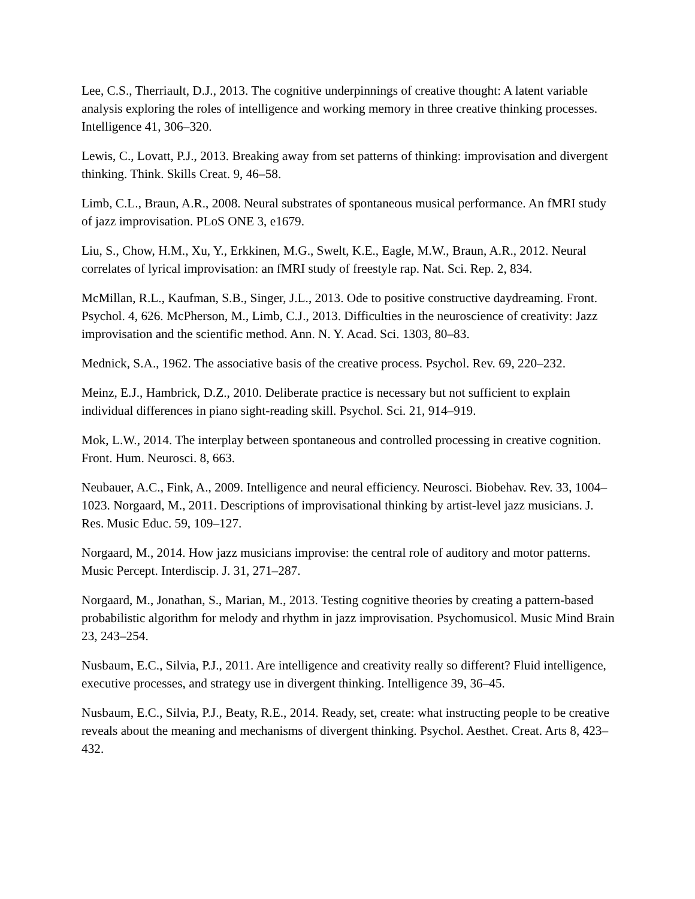Lee, C.S., Therriault, D.J., 2013. The cognitive underpinnings of creative thought: A latent variable analysis exploring the roles of intelligence and working memory in three creative thinking processes. Intelligence 41, 306–320.
Lewis, C., Lovatt, P.J., 2013. Breaking away from set patterns of thinking: improvisation and divergent thinking. Think. Skills Creat. 9, 46–58.
Limb, C.L., Braun, A.R., 2008. Neural substrates of spontaneous musical performance. An fMRI study of jazz improvisation. PLoS ONE 3, e1679.
Liu, S., Chow, H.M., Xu, Y., Erkkinen, M.G., Swelt, K.E., Eagle, M.W., Braun, A.R., 2012. Neural correlates of lyrical improvisation: an fMRI study of freestyle rap. Nat. Sci. Rep. 2, 834.
McMillan, R.L., Kaufman, S.B., Singer, J.L., 2013. Ode to positive constructive daydreaming. Front. Psychol. 4, 626. McPherson, M., Limb, C.J., 2013. Difficulties in the neuroscience of creativity: Jazz improvisation and the scientific method. Ann. N. Y. Acad. Sci. 1303, 80–83.
Mednick, S.A., 1962. The associative basis of the creative process. Psychol. Rev. 69, 220–232.
Meinz, E.J., Hambrick, D.Z., 2010. Deliberate practice is necessary but not sufficient to explain individual differences in piano sight-reading skill. Psychol. Sci. 21, 914–919.
Mok, L.W., 2014. The interplay between spontaneous and controlled processing in creative cognition. Front. Hum. Neurosci. 8, 663.
Neubauer, A.C., Fink, A., 2009. Intelligence and neural efficiency. Neurosci. Biobehav. Rev. 33, 1004–1023. Norgaard, M., 2011. Descriptions of improvisational thinking by artist-level jazz musicians. J. Res. Music Educ. 59, 109–127.
Norgaard, M., 2014. How jazz musicians improvise: the central role of auditory and motor patterns. Music Percept. Interdiscip. J. 31, 271–287.
Norgaard, M., Jonathan, S., Marian, M., 2013. Testing cognitive theories by creating a pattern-based probabilistic algorithm for melody and rhythm in jazz improvisation. Psychomusicol. Music Mind Brain 23, 243–254.
Nusbaum, E.C., Silvia, P.J., 2011. Are intelligence and creativity really so different? Fluid intelligence, executive processes, and strategy use in divergent thinking. Intelligence 39, 36–45.
Nusbaum, E.C., Silvia, P.J., Beaty, R.E., 2014. Ready, set, create: what instructing people to be creative reveals about the meaning and mechanisms of divergent thinking. Psychol. Aesthet. Creat. Arts 8, 423–432.